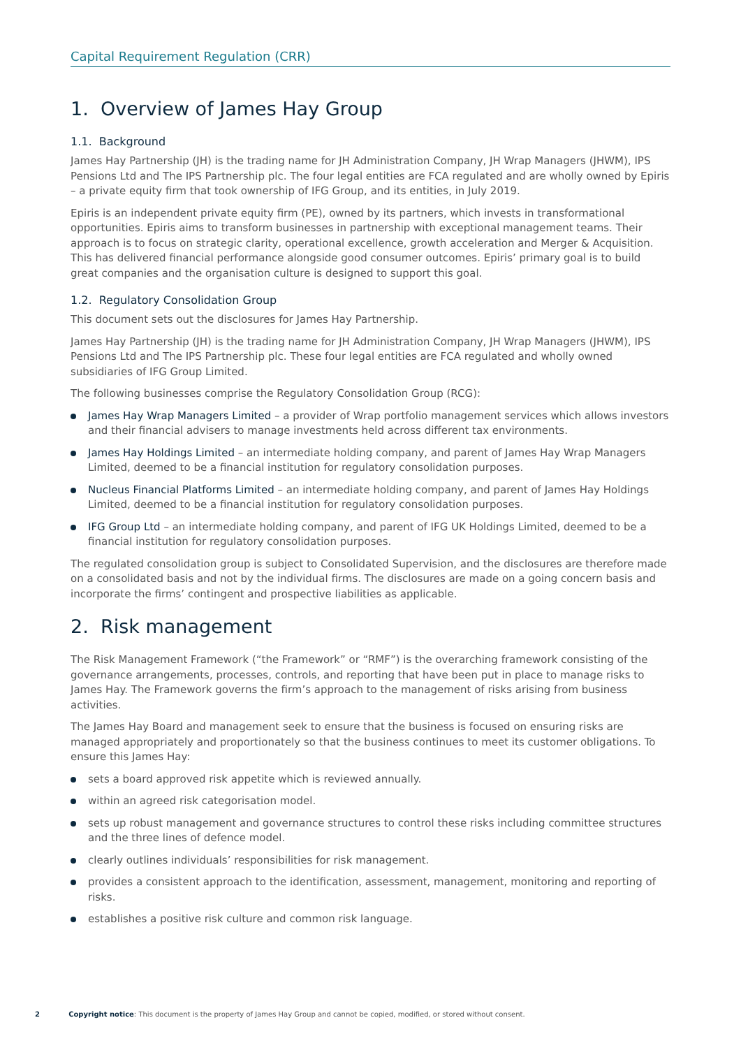Capital Requirement Regulation (CRR)
1. Overview of James Hay Group
1.1. Background
James Hay Partnership (JH) is the trading name for JH Administration Company, JH Wrap Managers (JHWM), IPS Pensions Ltd and The IPS Partnership plc. The four legal entities are FCA regulated and are wholly owned by Epiris – a private equity firm that took ownership of IFG Group, and its entities, in July 2019.
Epiris is an independent private equity firm (PE), owned by its partners, which invests in transformational opportunities. Epiris aims to transform businesses in partnership with exceptional management teams. Their approach is to focus on strategic clarity, operational excellence, growth acceleration and Merger & Acquisition. This has delivered financial performance alongside good consumer outcomes. Epiris’ primary goal is to build great companies and the organisation culture is designed to support this goal.
1.2. Regulatory Consolidation Group
This document sets out the disclosures for James Hay Partnership.
James Hay Partnership (JH) is the trading name for JH Administration Company, JH Wrap Managers (JHWM), IPS Pensions Ltd and The IPS Partnership plc. These four legal entities are FCA regulated and wholly owned subsidiaries of IFG Group Limited.
The following businesses comprise the Regulatory Consolidation Group (RCG):
James Hay Wrap Managers Limited – a provider of Wrap portfolio management services which allows investors and their financial advisers to manage investments held across different tax environments.
James Hay Holdings Limited – an intermediate holding company, and parent of James Hay Wrap Managers Limited, deemed to be a financial institution for regulatory consolidation purposes.
Nucleus Financial Platforms Limited – an intermediate holding company, and parent of James Hay Holdings Limited, deemed to be a financial institution for regulatory consolidation purposes.
IFG Group Ltd – an intermediate holding company, and parent of IFG UK Holdings Limited, deemed to be a financial institution for regulatory consolidation purposes.
The regulated consolidation group is subject to Consolidated Supervision, and the disclosures are therefore made on a consolidated basis and not by the individual firms. The disclosures are made on a going concern basis and incorporate the firms’ contingent and prospective liabilities as applicable.
2. Risk management
The Risk Management Framework (“the Framework” or “RMF”) is the overarching framework consisting of the governance arrangements, processes, controls, and reporting that have been put in place to manage risks to James Hay. The Framework governs the firm’s approach to the management of risks arising from business activities.
The James Hay Board and management seek to ensure that the business is focused on ensuring risks are managed appropriately and proportionately so that the business continues to meet its customer obligations. To ensure this James Hay:
sets a board approved risk appetite which is reviewed annually.
within an agreed risk categorisation model.
sets up robust management and governance structures to control these risks including committee structures and the three lines of defence model.
clearly outlines individuals’ responsibilities for risk management.
provides a consistent approach to the identification, assessment, management, monitoring and reporting of risks.
establishes a positive risk culture and common risk language.
2 Copyright notice: This document is the property of James Hay Group and cannot be copied, modified, or stored without consent.